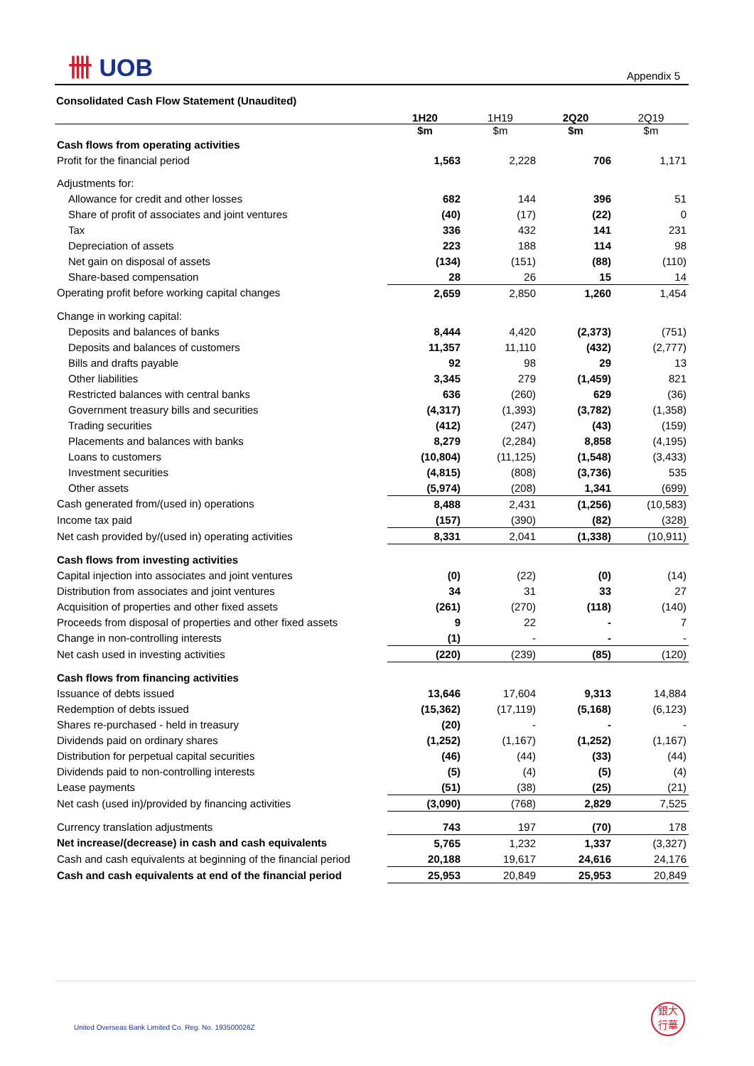卌 UOB Appendix 5
Consolidated Cash Flow Statement (Unaudited)
| | 1H20 | 1H19 | 2Q20 | 2Q19 |
| --- | --- | --- | --- | --- |
| | $m | $m | $m | $m |
| Cash flows from operating activities | | | | |
| Profit for the financial period | 1,563 | 2,228 | 706 | 1,171 |
| Adjustments for: | | | | |
| Allowance for credit and other losses | 682 | 144 | 396 | 51 |
| Share of profit of associates and joint ventures | (40) | (17) | (22) | 0 |
| Tax | 336 | 432 | 141 | 231 |
| Depreciation of assets | 223 | 188 | 114 | 98 |
| Net gain on disposal of assets | (134) | (151) | (88) | (110) |
| Share-based compensation | 28 | 26 | 15 | 14 |
| Operating profit before working capital changes | 2,659 | 2,850 | 1,260 | 1,454 |
| Change in working capital: | | | | |
| Deposits and balances of banks | 8,444 | 4,420 | (2,373) | (751) |
| Deposits and balances of customers | 11,357 | 11,110 | (432) | (2,777) |
| Bills and drafts payable | 92 | 98 | 29 | 13 |
| Other liabilities | 3,345 | 279 | (1,459) | 821 |
| Restricted balances with central banks | 636 | (260) | 629 | (36) |
| Government treasury bills and securities | (4,317) | (1,393) | (3,782) | (1,358) |
| Trading securities | (412) | (247) | (43) | (159) |
| Placements and balances with banks | 8,279 | (2,284) | 8,858 | (4,195) |
| Loans to customers | (10,804) | (11,125) | (1,548) | (3,433) |
| Investment securities | (4,815) | (808) | (3,736) | 535 |
| Other assets | (5,974) | (208) | 1,341 | (699) |
| Cash generated from/(used in) operations | 8,488 | 2,431 | (1,256) | (10,583) |
| Income tax paid | (157) | (390) | (82) | (328) |
| Net cash provided by/(used in) operating activities | 8,331 | 2,041 | (1,338) | (10,911) |
| Cash flows from investing activities | | | | |
| Capital injection into associates and joint ventures | (0) | (22) | (0) | (14) |
| Distribution from associates and joint ventures | 34 | 31 | 33 | 27 |
| Acquisition of properties and other fixed assets | (261) | (270) | (118) | (140) |
| Proceeds from disposal of properties and other fixed assets | 9 | 22 | - | 7 |
| Change in non-controlling interests | (1) | - | - | - |
| Net cash used in investing activities | (220) | (239) | (85) | (120) |
| Cash flows from financing activities | | | | |
| Issuance of debts issued | 13,646 | 17,604 | 9,313 | 14,884 |
| Redemption of debts issued | (15,362) | (17,119) | (5,168) | (6,123) |
| Shares re-purchased - held in treasury | (20) | - | - | - |
| Dividends paid on ordinary shares | (1,252) | (1,167) | (1,252) | (1,167) |
| Distribution for perpetual capital securities | (46) | (44) | (33) | (44) |
| Dividends paid to non-controlling interests | (5) | (4) | (5) | (4) |
| Lease payments | (51) | (38) | (25) | (21) |
| Net cash (used in)/provided by financing activities | (3,090) | (768) | 2,829 | 7,525 |
| Currency translation adjustments | 743 | 197 | (70) | 178 |
| Net increase/(decrease) in cash and cash equivalents | 5,765 | 1,232 | 1,337 | (3,327) |
| Cash and cash equivalents at beginning of the financial period | 20,188 | 19,617 | 24,616 | 24,176 |
| Cash and cash equivalents at end of the financial period | 25,953 | 20,849 | 25,953 | 20,849 |
United Overseas Bank Limited Co. Reg. No. 193500026Z
銀大
行華